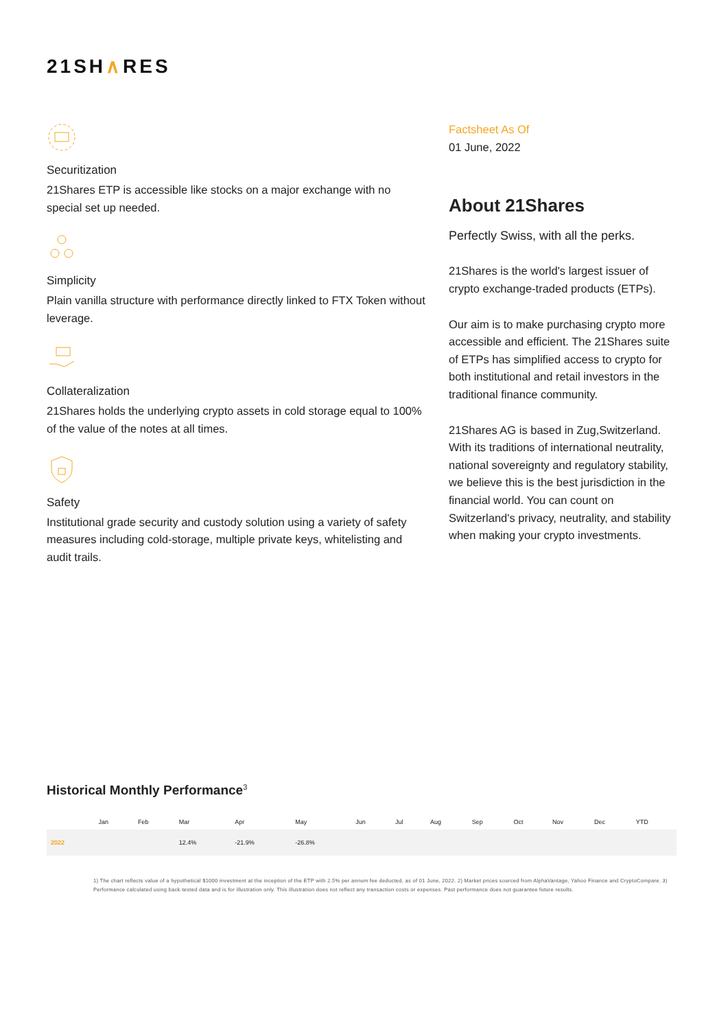21SH∧RES
Securitization
21Shares ETP is accessible like stocks on a major exchange with no special set up needed.
Simplicity
Plain vanilla structure with performance directly linked to FTX Token without leverage.
Collateralization
21Shares holds the underlying crypto assets in cold storage equal to 100% of the value of the notes at all times.
Safety
Institutional grade security and custody solution using a variety of safety measures including cold-storage, multiple private keys, whitelisting and audit trails.
Factsheet As Of
01 June, 2022
About 21Shares
Perfectly Swiss, with all the perks.
21Shares is the world's largest issuer of crypto exchange-traded products (ETPs).
Our aim is to make purchasing crypto more accessible and efficient. The 21Shares suite of ETPs has simplified access to crypto for both institutional and retail investors in the traditional finance community.
21Shares AG is based in Zug,Switzerland. With its traditions of international neutrality, national sovereignty and regulatory stability, we believe this is the best jurisdiction in the financial world. You can count on Switzerland's privacy, neutrality, and stability when making your crypto investments.
Historical Monthly Performance<sup>3</sup>
| | Jan | Feb | Mar | Apr | May | Jun | Jul | Aug | Sep | Oct | Nov | Dec | YTD |
| --- | --- | --- | --- | --- | --- | --- | --- | --- | --- | --- | --- | --- | --- |
| 2022 | | | 12.4% | -21.9% | -26.8% | | | | | | | | |
1) The chart reflects value of a hypothetical $1000 investment at the inception of the ETP with 2.5% per annum fee deducted, as of 01 June, 2022. 2) Market prices sourced from AlphaVantage, Yahoo Finance and CryptoCompare. 3) Performance calculated using back-tested data and is for illustration only. This illustration does not reflect any transaction costs or expenses. Past performance does not guarantee future results.